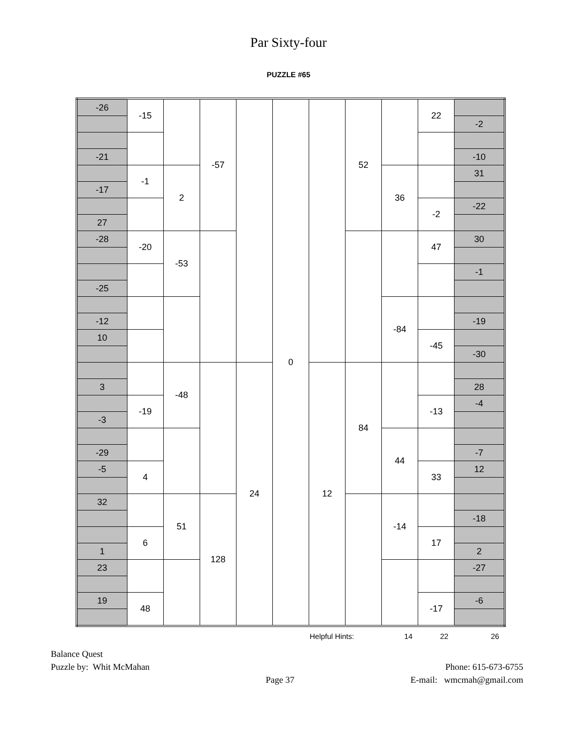Par Sixty-four
PUZZLE #65
| -26 | -15 | | -57 | | 0 | | 52 | | 22 | |
| | | | | | | | | | | -2 |
| -21 | | | | | | | | | | -10 |
| | -1 | 2 | | | | | | 36 | | 31 |
| -17 | | | | | | | | | | |
| | | | | | | | | | -2 | -22 |
| 27 | | | | | | | | | | |
| -28 | -20 | -53 | | | | | | | 47 | 30 |
| | | | | | | | | | | -1 |
| -25 | | | | | | | | | | |
| | | | | | | | | -84 | | |
| -12 | | | | | | | | | | -19 |
| 10 | | | | | | | | | -45 | |
| | | | | | | | | | | -30 |
| | | -48 | | 24 | | 12 | 84 | | | |
| 3 | | | | | | | | | | 28 |
| | -19 | | | | | | | | -13 | -4 |
| -3 | | | | | | | | | | |
| | | | | | | | | 44 | | |
| -29 | | | | | | | | | | -7 |
| -5 | 4 | | | | | | | | 33 | 12 |
| 32 | | 51 | 128 | | | | | -14 | | |
| | | | | | | | | | | -18 |
| | 6 | | | | | | | | 17 | |
| 1 | | | | | | | | | | 2 |
| 23 | | | | | | | | | | -27 |
| 19 | 48 | | | | | | | | -17 | -6 |
Helpful Hints: 14 22 26
Balance Quest
Puzzle by: Whit McMahan
Page 37
Phone: 615-673-6755
E-mail: wmcmah@gmail.com